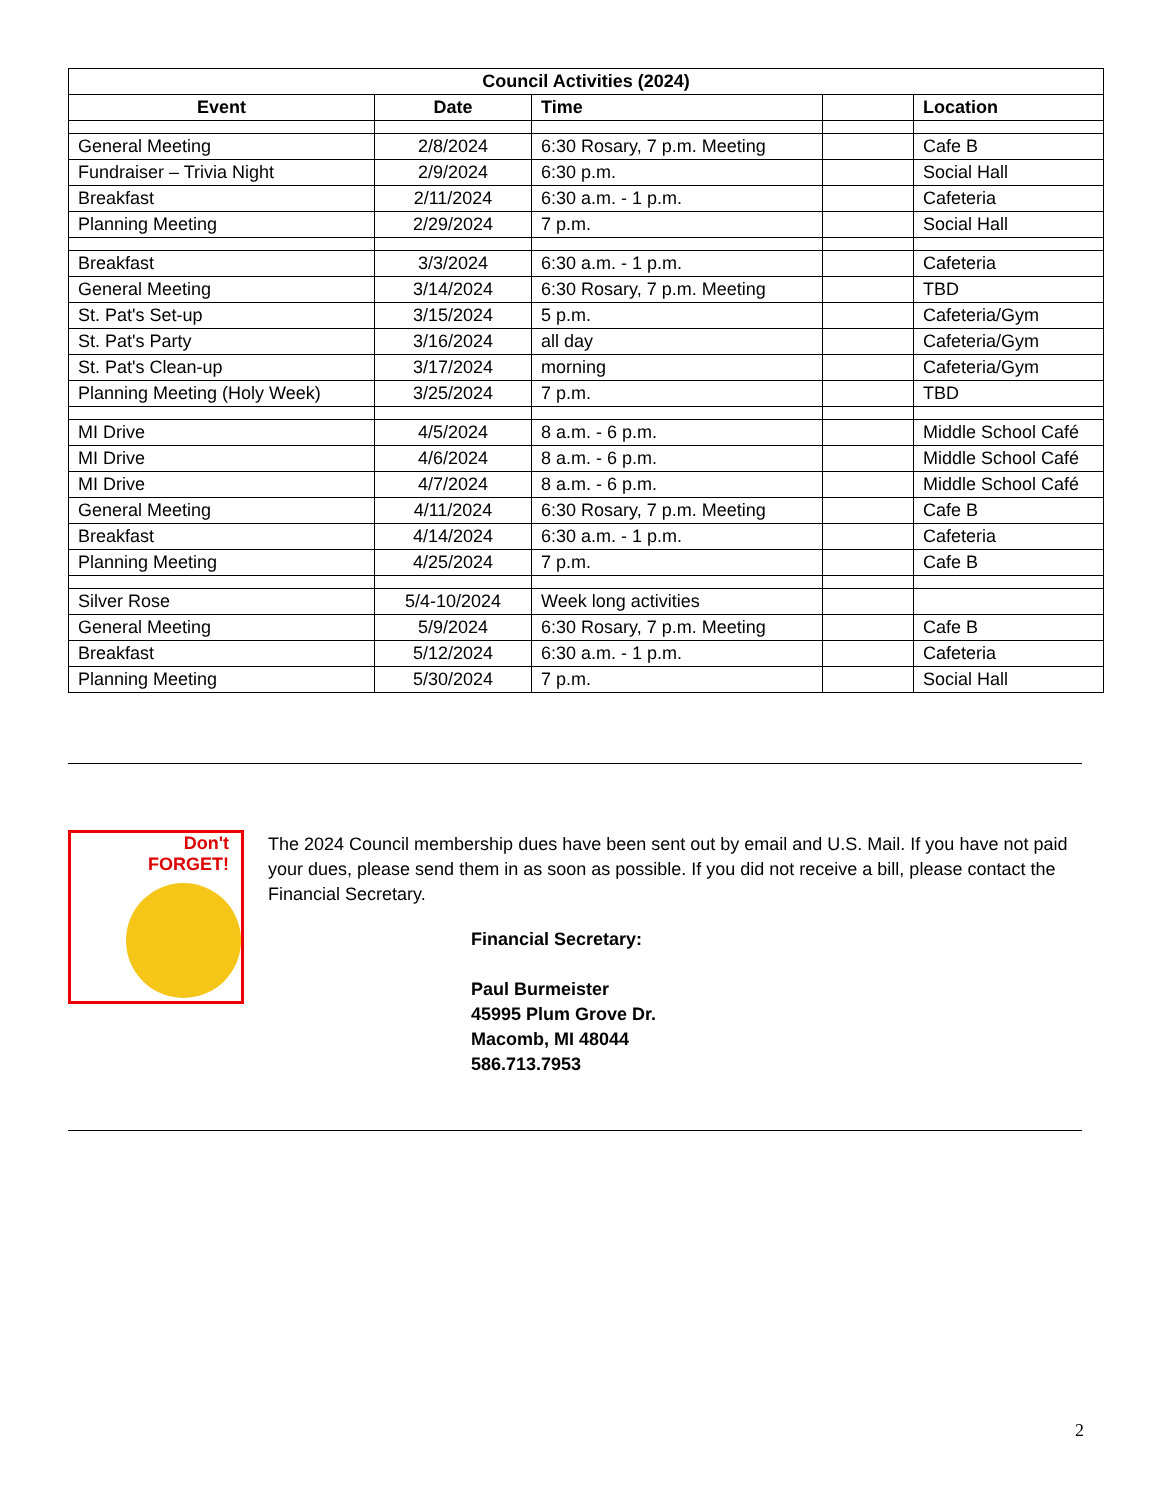| Council Activities (2024) | | | | |
| --- | --- | --- | --- | --- |
| Event | Date | Time | | Location |
| General Meeting | 2/8/2024 | 6:30 Rosary, 7 p.m. Meeting | | Cafe B |
| Fundraiser – Trivia Night | 2/9/2024 | 6:30 p.m. | | Social Hall |
| Breakfast | 2/11/2024 | 6:30 a.m. - 1 p.m. | | Cafeteria |
| Planning Meeting | 2/29/2024 | 7 p.m. | | Social Hall |
| Breakfast | 3/3/2024 | 6:30 a.m. - 1 p.m. | | Cafeteria |
| General Meeting | 3/14/2024 | 6:30 Rosary, 7 p.m. Meeting | | TBD |
| St. Pat's Set-up | 3/15/2024 | 5 p.m. | | Cafeteria/Gym |
| St. Pat's Party | 3/16/2024 | all day | | Cafeteria/Gym |
| St. Pat's Clean-up | 3/17/2024 | morning | | Cafeteria/Gym |
| Planning Meeting (Holy Week) | 3/25/2024 | 7 p.m. | | TBD |
| MI Drive | 4/5/2024 | 8 a.m. - 6 p.m. | | Middle School Café |
| MI Drive | 4/6/2024 | 8 a.m. - 6 p.m. | | Middle School Café |
| MI Drive | 4/7/2024 | 8 a.m. - 6 p.m. | | Middle School Café |
| General Meeting | 4/11/2024 | 6:30 Rosary, 7 p.m. Meeting | | Cafe B |
| Breakfast | 4/14/2024 | 6:30 a.m. - 1 p.m. | | Cafeteria |
| Planning Meeting | 4/25/2024 | 7 p.m. | | Cafe B |
| Silver Rose | 5/4-10/2024 | Week long activities | | |
| General Meeting | 5/9/2024 | 6:30 Rosary, 7 p.m. Meeting | | Cafe B |
| Breakfast | 5/12/2024 | 6:30 a.m. - 1 p.m. | | Cafeteria |
| Planning Meeting | 5/30/2024 | 7 p.m. | | Social Hall |
Don't
FORGET!
The 2024 Council membership dues have been sent out by email and U.S. Mail. If you have not paid your dues, please send them in as soon as possible. If you did not receive a bill, please contact the Financial Secretary.
Financial Secretary:
Paul Burmeister
45995 Plum Grove Dr.
Macomb, MI 48044
586.713.7953
2